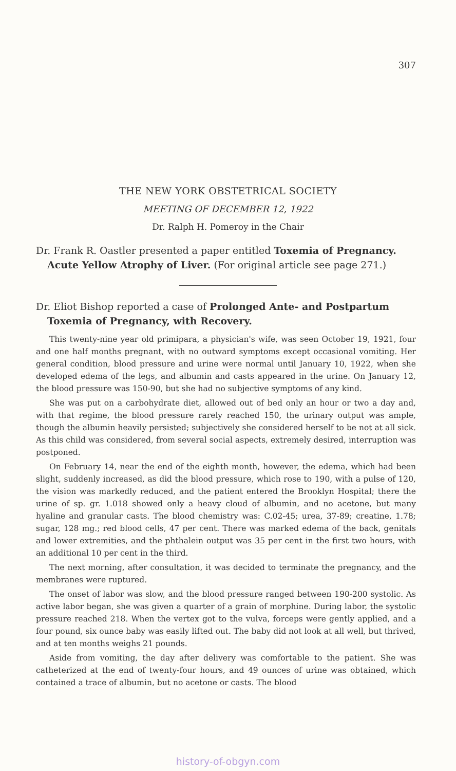307
THE NEW YORK OBSTETRICAL SOCIETY
MEETING OF DECEMBER 12, 1922
Dr. Ralph H. Pomeroy in the Chair
Dr. Frank R. Oastler presented a paper entitled Toxemia of Pregnancy. Acute Yellow Atrophy of Liver. (For original article see page 271.)
Dr. Eliot Bishop reported a case of Prolonged Ante- and Postpartum Toxemia of Pregnancy, with Recovery.
This twenty-nine year old primipara, a physician's wife, was seen October 19, 1921, four and one half months pregnant, with no outward symptoms except occasional vomiting. Her general condition, blood pressure and urine were normal until January 10, 1922, when she developed edema of the legs, and albumin and casts appeared in the urine. On January 12, the blood pressure was 150-90, but she had no subjective symptoms of any kind.
She was put on a carbohydrate diet, allowed out of bed only an hour or two a day and, with that regime, the blood pressure rarely reached 150, the urinary output was ample, though the albumin heavily persisted; subjectively she considered herself to be not at all sick. As this child was considered, from several social aspects, extremely desired, interruption was postponed.
On February 14, near the end of the eighth month, however, the edema, which had been slight, suddenly increased, as did the blood pressure, which rose to 190, with a pulse of 120, the vision was markedly reduced, and the patient entered the Brooklyn Hospital; there the urine of sp. gr. 1.018 showed only a heavy cloud of albumin, and no acetone, but many hyaline and granular casts. The blood chemistry was: C.02-45; urea, 37-89; creatine, 1.78; sugar, 128 mg.; red blood cells, 47 per cent. There was marked edema of the back, genitals and lower extremities, and the phthalein output was 35 per cent in the first two hours, with an additional 10 per cent in the third.
The next morning, after consultation, it was decided to terminate the pregnancy, and the membranes were ruptured.
The onset of labor was slow, and the blood pressure ranged between 190-200 systolic. As active labor began, she was given a quarter of a grain of morphine. During labor, the systolic pressure reached 218. When the vertex got to the vulva, forceps were gently applied, and a four pound, six ounce baby was easily lifted out. The baby did not look at all well, but thrived, and at ten months weighs 21 pounds.
Aside from vomiting, the day after delivery was comfortable to the patient. She was catheterized at the end of twenty-four hours, and 49 ounces of urine was obtained, which contained a trace of albumin, but no acetone or casts. The blood
history-of-obgyn.com